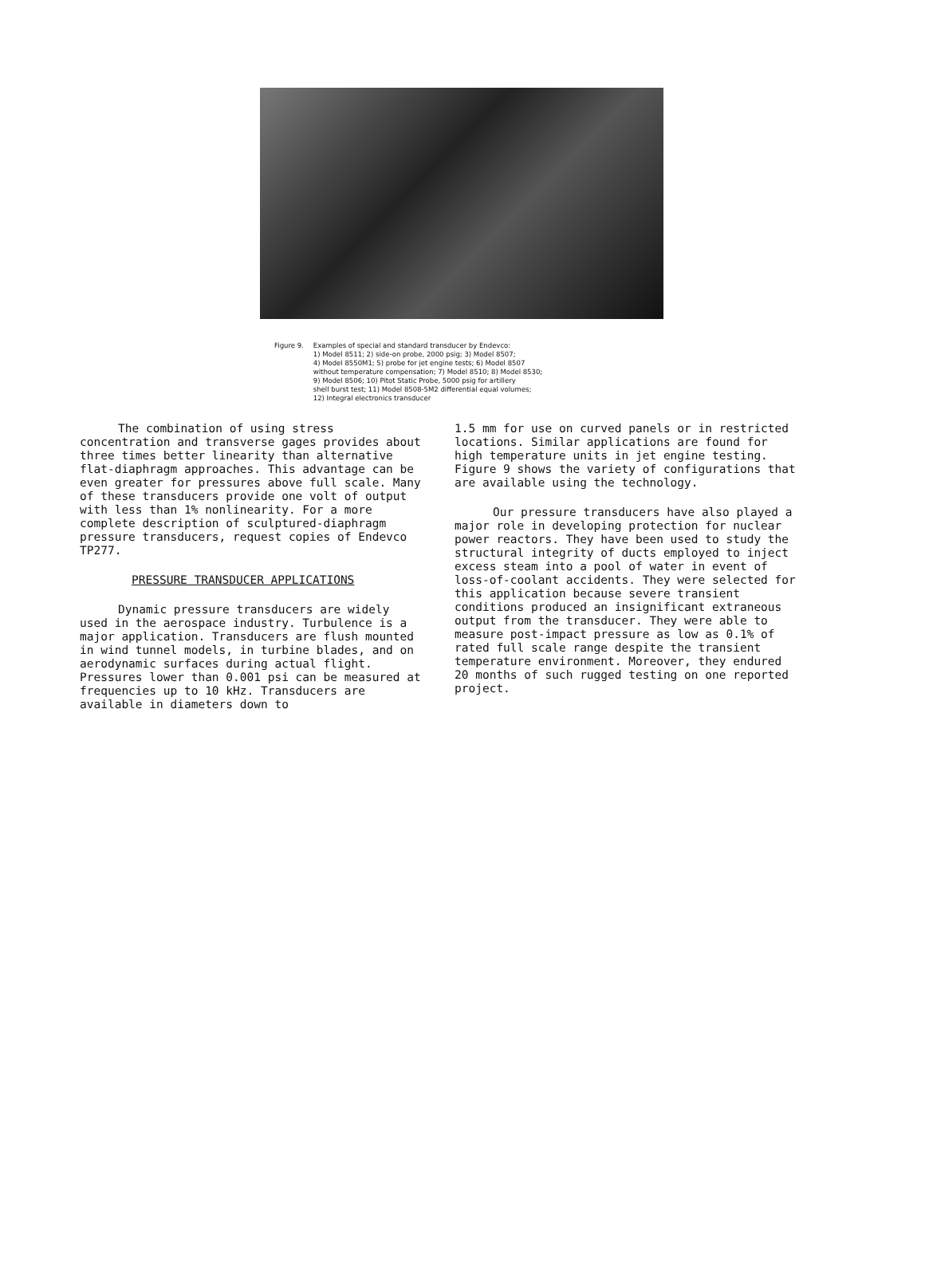Figure 9. Examples of special and standard transducer by Endevco:
1) Model 8511; 2) side-on probe, 2000 psig; 3) Model 8507;
4) Model 8550M1; 5) probe for jet engine tests; 6) Model 8507
without temperature compensation; 7) Model 8510; 8) Model 8530;
9) Model 8506; 10) Pitot Static Probe, 5000 psig for artillery
shell burst test; 11) Model 8508-5M2 differential equal volumes;
12) Integral electronics transducer
The combination of using stress concentration and transverse gages provides about three times better linearity than alternative flat-diaphragm approaches. This advantage can be even greater for pressures above full scale. Many of these transducers provide one volt of output with less than 1% nonlinearity. For a more complete description of sculptured-diaphragm pressure transducers, request copies of Endevco TP277.
PRESSURE TRANSDUCER APPLICATIONS
Dynamic pressure transducers are widely used in the aerospace industry. Turbulence is a major application. Transducers are flush mounted in wind tunnel models, in turbine blades, and on aerodynamic surfaces during actual flight. Pressures lower than 0.001 psi can be measured at frequencies up to 10 kHz. Transducers are available in diameters down to
1.5 mm for use on curved panels or in restricted locations. Similar applications are found for high temperature units in jet engine testing. Figure 9 shows the variety of configurations that are available using the technology.
Our pressure transducers have also played a major role in developing protection for nuclear power reactors. They have been used to study the structural integrity of ducts employed to inject excess steam into a pool of water in event of loss-of-coolant accidents. They were selected for this application because severe transient conditions produced an insignificant extraneous output from the transducer. They were able to measure post-impact pressure as low as 0.1% of rated full scale range despite the transient temperature environment. Moreover, they endured 20 months of such rugged testing on one reported project.